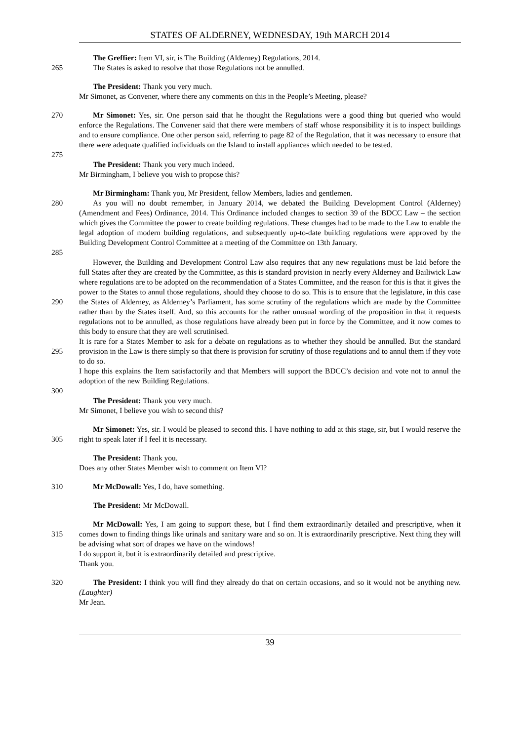STATES OF ALDERNEY, WEDNESDAY, 19th MARCH 2014
The Greffier: Item VI, sir, is The Building (Alderney) Regulations, 2014.
265 The States is asked to resolve that those Regulations not be annulled.
The President: Thank you very much.
Mr Simonet, as Convener, where there any comments on this in the People’s Meeting, please?
270 Mr Simonet: Yes, sir. One person said that he thought the Regulations were a good thing but queried who would enforce the Regulations. The Convener said that there were members of staff whose responsibility it is to inspect buildings and to ensure compliance. One other person said, referring to page 82 of the Regulation, that it was necessary to ensure that there were adequate qualified individuals on the Island to install appliances which needed to be tested.
275
The President: Thank you very much indeed.
Mr Birmingham, I believe you wish to propose this?
Mr Birmingham: Thank you, Mr President, fellow Members, ladies and gentlemen.
280
285
As you will no doubt remember, in January 2014, we debated the Building Development Control (Alderney) (Amendment and Fees) Ordinance, 2014. This Ordinance included changes to section 39 of the BDCC Law – the section which gives the Committee the power to create building regulations. These changes had to be made to the Law to enable the legal adoption of modern building regulations, and subsequently up-to-date building regulations were approved by the Building Development Control Committee at a meeting of the Committee on 13th January.
290
295
However, the Building and Development Control Law also requires that any new regulations must be laid before the full States after they are created by the Committee, as this is standard provision in nearly every Alderney and Bailiwick Law where regulations are to be adopted on the recommendation of a States Committee, and the reason for this is that it gives the power to the States to annul those regulations, should they choose to do so. This is to ensure that the legislature, in this case the States of Alderney, as Alderney’s Parliament, has some scrutiny of the regulations which are made by the Committee rather than by the States itself. And, so this accounts for the rather unusual wording of the proposition in that it requests regulations not to be annulled, as those regulations have already been put in force by the Committee, and it now comes to this body to ensure that they are well scrutinised.
It is rare for a States Member to ask for a debate on regulations as to whether they should be annulled. But the standard provision in the Law is there simply so that there is provision for scrutiny of those regulations and to annul them if they vote to do so.
I hope this explains the Item satisfactorily and that Members will support the BDCC’s decision and vote not to annul the adoption of the new Building Regulations.
300
The President: Thank you very much.
Mr Simonet, I believe you wish to second this?
305 Mr Simonet: Yes, sir. I would be pleased to second this. I have nothing to add at this stage, sir, but I would reserve the right to speak later if I feel it is necessary.
The President: Thank you.
Does any other States Member wish to comment on Item VI?
310 Mr McDowall: Yes, I do, have something.
The President: Mr McDowall.
315 Mr McDowall: Yes, I am going to support these, but I find them extraordinarily detailed and prescriptive, when it comes down to finding things like urinals and sanitary ware and so on. It is extraordinarily prescriptive. Next thing they will be advising what sort of drapes we have on the windows!
I do support it, but it is extraordinarily detailed and prescriptive.
Thank you.
320 The President: I think you will find they already do that on certain occasions, and so it would not be anything new. (Laughter)
Mr Jean.
39